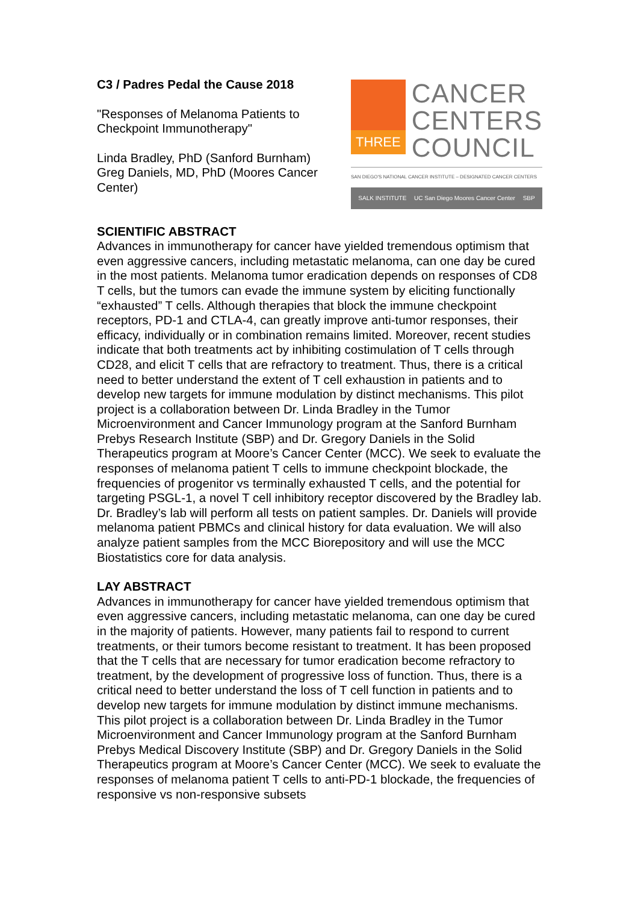C3 / Padres Pedal the Cause 2018
"Responses of Melanoma Patients to Checkpoint Immunotherapy"
Linda Bradley, PhD (Sanford Burnham)
Greg Daniels, MD, PhD (Moores Cancer Center)
THREE
CANCER
CENTERS
COUNCIL
SAN DIEGO'S NATIONAL CANCER INSTITUTE – DESIGNATED CANCER CENTERS
SALK INSTITUTE UC San Diego Moores Cancer Center SBP
SCIENTIFIC ABSTRACT
Advances in immunotherapy for cancer have yielded tremendous optimism that even aggressive cancers, including metastatic melanoma, can one day be cured in the most patients. Melanoma tumor eradication depends on responses of CD8 T cells, but the tumors can evade the immune system by eliciting functionally “exhausted” T cells. Although therapies that block the immune checkpoint receptors, PD-1 and CTLA-4, can greatly improve anti-tumor responses, their efficacy, individually or in combination remains limited. Moreover, recent studies indicate that both treatments act by inhibiting costimulation of T cells through CD28, and elicit T cells that are refractory to treatment. Thus, there is a critical need to better understand the extent of T cell exhaustion in patients and to develop new targets for immune modulation by distinct mechanisms. This pilot project is a collaboration between Dr. Linda Bradley in the Tumor Microenvironment and Cancer Immunology program at the Sanford Burnham Prebys Research Institute (SBP) and Dr. Gregory Daniels in the Solid Therapeutics program at Moore’s Cancer Center (MCC). We seek to evaluate the responses of melanoma patient T cells to immune checkpoint blockade, the frequencies of progenitor vs terminally exhausted T cells, and the potential for targeting PSGL-1, a novel T cell inhibitory receptor discovered by the Bradley lab. Dr. Bradley’s lab will perform all tests on patient samples. Dr. Daniels will provide melanoma patient PBMCs and clinical history for data evaluation. We will also analyze patient samples from the MCC Biorepository and will use the MCC Biostatistics core for data analysis.
LAY ABSTRACT
Advances in immunotherapy for cancer have yielded tremendous optimism that even aggressive cancers, including metastatic melanoma, can one day be cured in the majority of patients. However, many patients fail to respond to current treatments, or their tumors become resistant to treatment. It has been proposed that the T cells that are necessary for tumor eradication become refractory to treatment, by the development of progressive loss of function. Thus, there is a critical need to better understand the loss of T cell function in patients and to develop new targets for immune modulation by distinct immune mechanisms. This pilot project is a collaboration between Dr. Linda Bradley in the Tumor Microenvironment and Cancer Immunology program at the Sanford Burnham Prebys Medical Discovery Institute (SBP) and Dr. Gregory Daniels in the Solid Therapeutics program at Moore’s Cancer Center (MCC). We seek to evaluate the responses of melanoma patient T cells to anti-PD-1 blockade, the frequencies of responsive vs non-responsive subsets